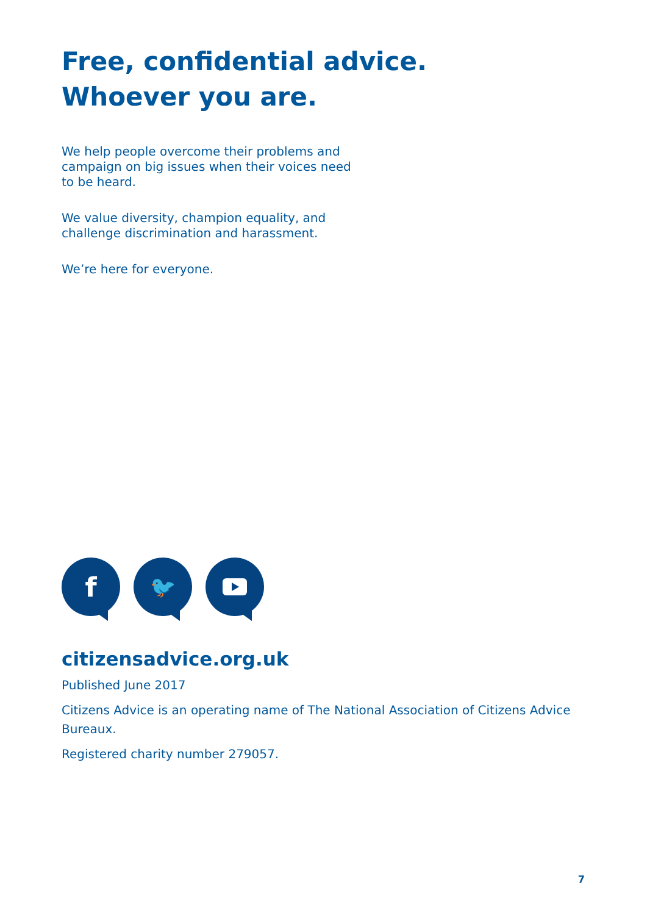Free, confidential advice.
Whoever you are.
We help people overcome their problems and campaign on big issues when their voices need to be heard.
We value diversity, champion equality, and challenge discrimination and harassment.
We’re here for everyone.
f
🐦
citizensadvice.org.uk
Published June 2017
Citizens Advice is an operating name of The National Association of Citizens Advice Bureaux.
Registered charity number 279057.
7